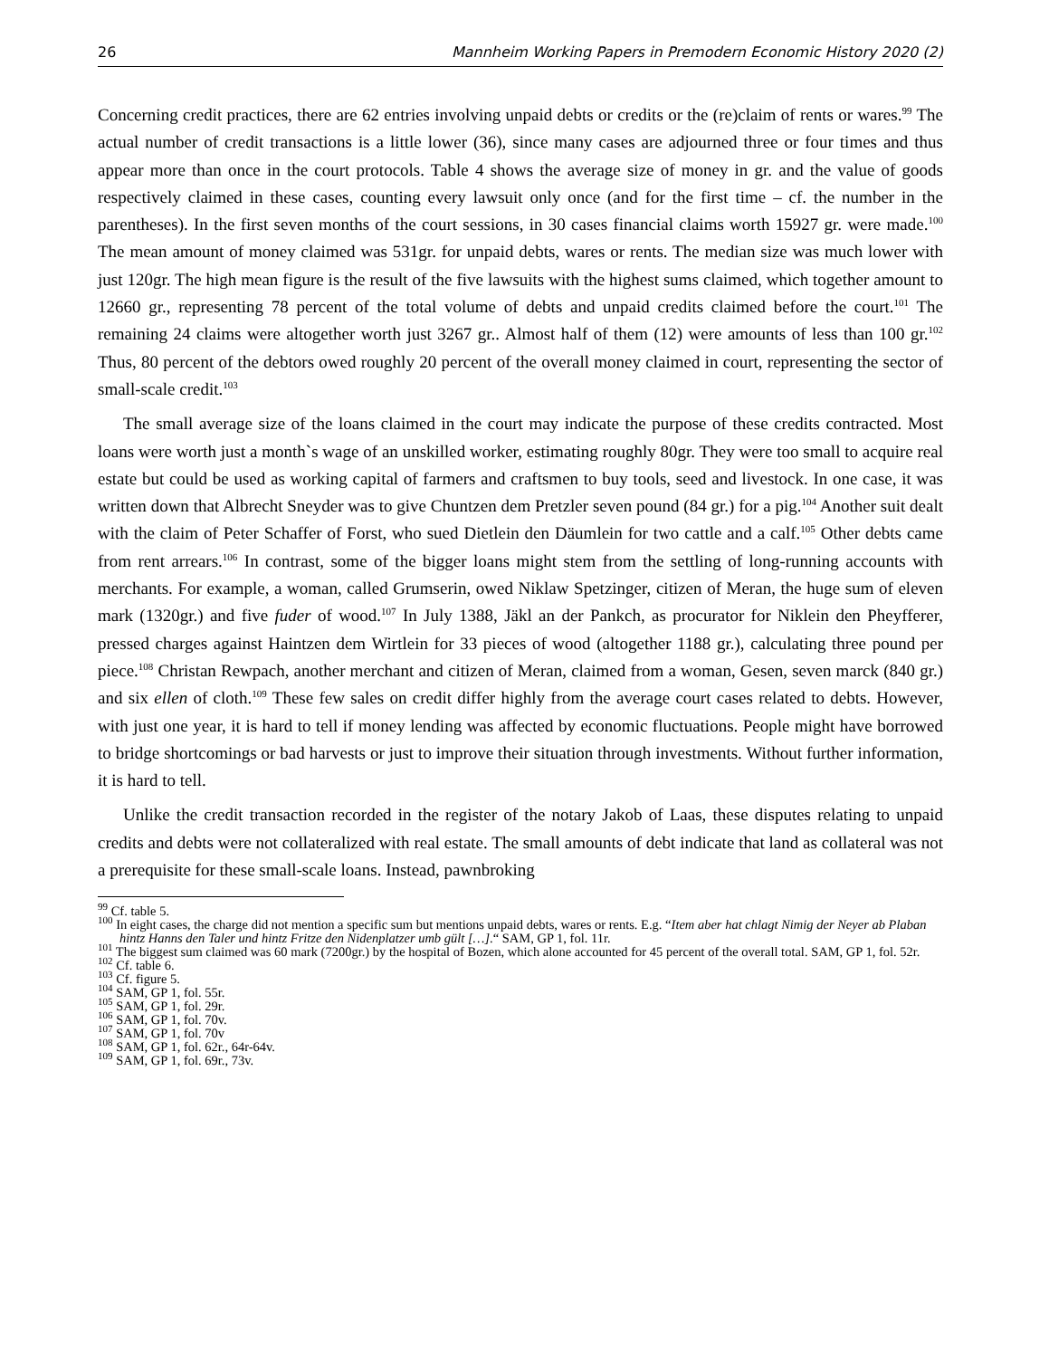26 Mannheim Working Papers in Premodern Economic History 2020 (2)
Concerning credit practices, there are 62 entries involving unpaid debts or credits or the (re)claim of rents or wares.<sup>99</sup> The actual number of credit transactions is a little lower (36), since many cases are adjourned three or four times and thus appear more than once in the court protocols. Table 4 shows the average size of money in gr. and the value of goods respectively claimed in these cases, counting every lawsuit only once (and for the first time – cf. the number in the parentheses). In the first seven months of the court sessions, in 30 cases financial claims worth 15927 gr. were made.<sup>100</sup> The mean amount of money claimed was 531gr. for unpaid debts, wares or rents. The median size was much lower with just 120gr. The high mean figure is the result of the five lawsuits with the highest sums claimed, which together amount to 12660 gr., representing 78 percent of the total volume of debts and unpaid credits claimed before the court.<sup>101</sup> The remaining 24 claims were altogether worth just 3267 gr.. Almost half of them (12) were amounts of less than 100 gr.<sup>102</sup> Thus, 80 percent of the debtors owed roughly 20 percent of the overall money claimed in court, representing the sector of small-scale credit.<sup>103</sup>
The small average size of the loans claimed in the court may indicate the purpose of these credits contracted. Most loans were worth just a month`s wage of an unskilled worker, estimating roughly 80gr. They were too small to acquire real estate but could be used as working capital of farmers and craftsmen to buy tools, seed and livestock. In one case, it was written down that Albrecht Sneyder was to give Chuntzen dem Pretzler seven pound (84 gr.) for a pig.<sup>104</sup> Another suit dealt with the claim of Peter Schaffer of Forst, who sued Dietlein den Däumlein for two cattle and a calf.<sup>105</sup> Other debts came from rent arrears.<sup>106</sup> In contrast, some of the bigger loans might stem from the settling of long-running accounts with merchants. For example, a woman, called Grumserin, owed Niklaw Spetzinger, citizen of Meran, the huge sum of eleven mark (1320gr.) and five fuder of wood.<sup>107</sup> In July 1388, Jäkl an der Pankch, as procurator for Niklein den Pheyfferer, pressed charges against Haintzen dem Wirtlein for 33 pieces of wood (altogether 1188 gr.), calculating three pound per piece.<sup>108</sup> Christan Rewpach, another merchant and citizen of Meran, claimed from a woman, Gesen, seven marck (840 gr.) and six ellen of cloth.<sup>109</sup> These few sales on credit differ highly from the average court cases related to debts. However, with just one year, it is hard to tell if money lending was affected by economic fluctuations. People might have borrowed to bridge shortcomings or bad harvests or just to improve their situation through investments. Without further information, it is hard to tell.
Unlike the credit transaction recorded in the register of the notary Jakob of Laas, these disputes relating to unpaid credits and debts were not collateralized with real estate. The small amounts of debt indicate that land as collateral was not a prerequisite for these small-scale loans. Instead, pawnbroking
<sup>99</sup> Cf. table 5.
<sup>100</sup> In eight cases, the charge did not mention a specific sum but mentions unpaid debts, wares or rents. E.g. “Item aber hat chlagt Nimig der Neyer ab Plaban hintz Hanns den Taler und hintz Fritze den Nidenplatzer umb gült […].“ SAM, GP 1, fol. 11r.
<sup>101</sup> The biggest sum claimed was 60 mark (7200gr.) by the hospital of Bozen, which alone accounted for 45 percent of the overall total. SAM, GP 1, fol. 52r.
<sup>102</sup> Cf. table 6.
<sup>103</sup> Cf. figure 5.
<sup>104</sup> SAM, GP 1, fol. 55r.
<sup>105</sup> SAM, GP 1, fol. 29r.
<sup>106</sup> SAM, GP 1, fol. 70v.
<sup>107</sup> SAM, GP 1, fol. 70v
<sup>108</sup> SAM, GP 1, fol. 62r., 64r-64v.
<sup>109</sup> SAM, GP 1, fol. 69r., 73v.